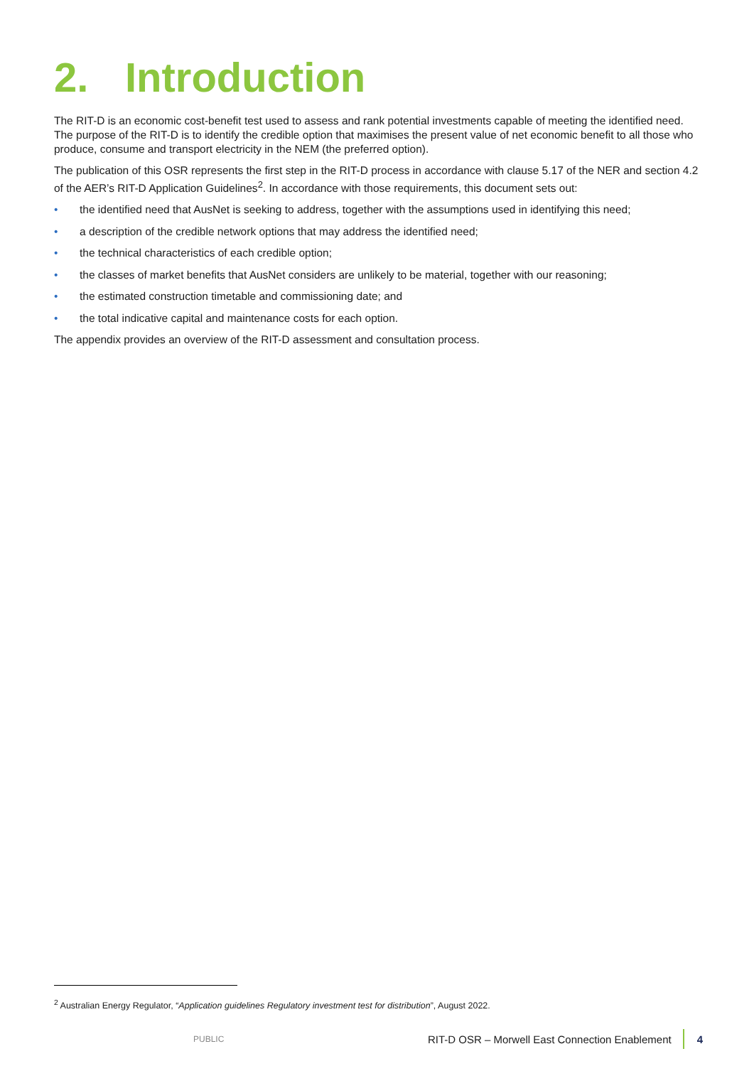2. Introduction
The RIT-D is an economic cost-benefit test used to assess and rank potential investments capable of meeting the identified need. The purpose of the RIT-D is to identify the credible option that maximises the present value of net economic benefit to all those who produce, consume and transport electricity in the NEM (the preferred option).
The publication of this OSR represents the first step in the RIT-D process in accordance with clause 5.17 of the NER and section 4.2 of the AER’s RIT-D Application Guidelines<sup>2</sup>. In accordance with those requirements, this document sets out:
• the identified need that AusNet is seeking to address, together with the assumptions used in identifying this need;
• a description of the credible network options that may address the identified need;
• the technical characteristics of each credible option;
• the classes of market benefits that AusNet considers are unlikely to be material, together with our reasoning;
• the estimated construction timetable and commissioning date; and
• the total indicative capital and maintenance costs for each option.
The appendix provides an overview of the RIT-D assessment and consultation process.
<sup>2</sup> Australian Energy Regulator, “Application guidelines Regulatory investment test for distribution”, August 2022.
PUBLIC RIT-D OSR – Morwell East Connection Enablement 4